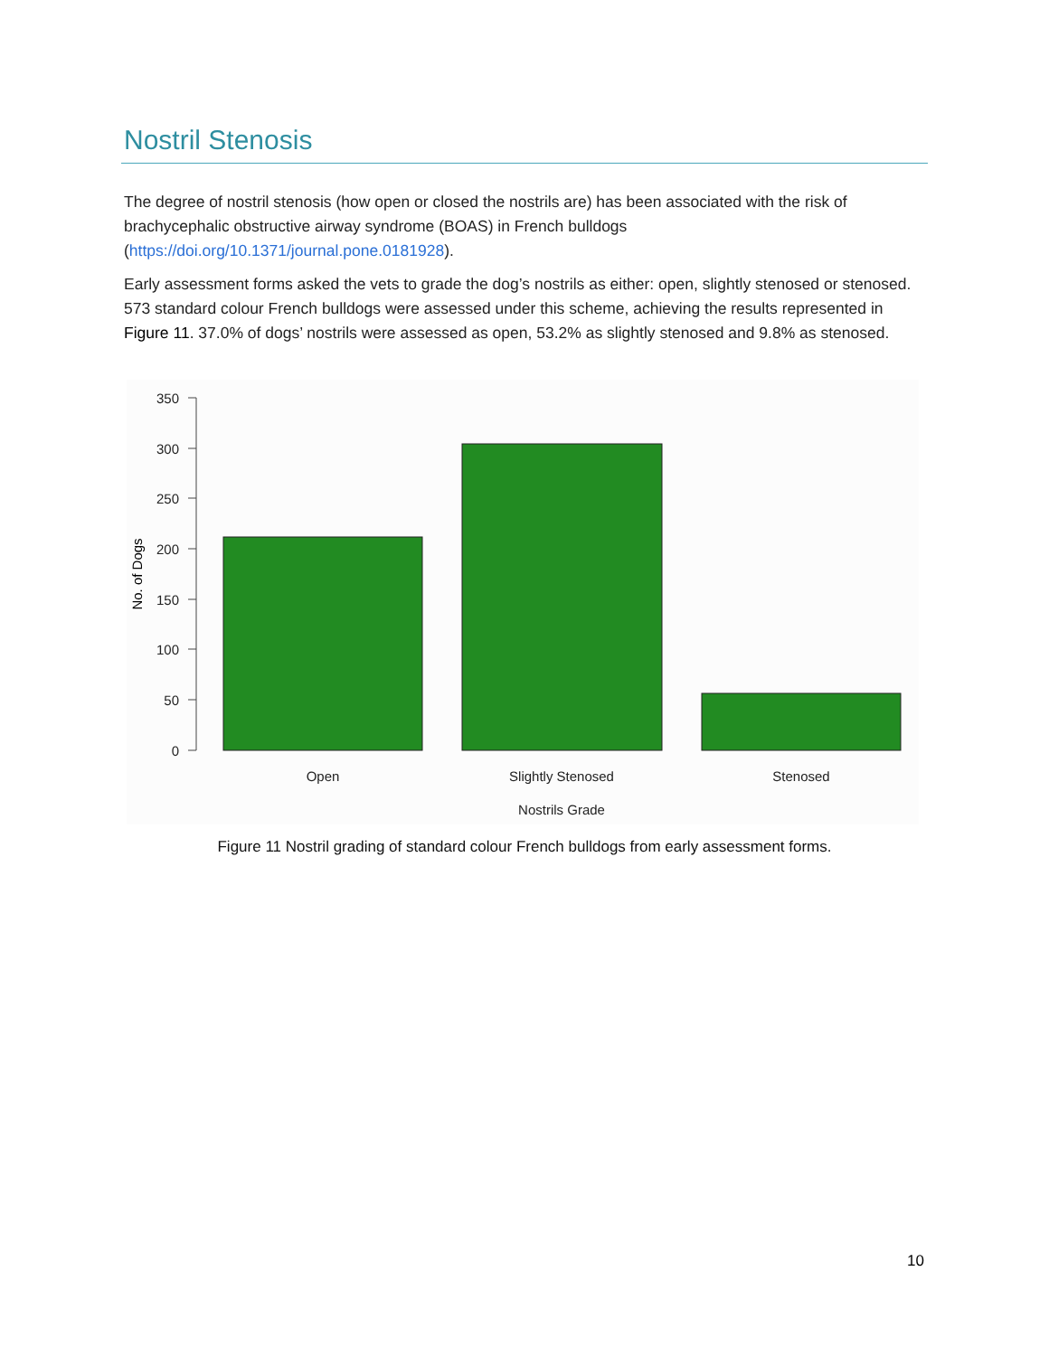Nostril Stenosis
The degree of nostril stenosis (how open or closed the nostrils are) has been associated with the risk of brachycephalic obstructive airway syndrome (BOAS) in French bulldogs (https://doi.org/10.1371/journal.pone.0181928).
Early assessment forms asked the vets to grade the dog’s nostrils as either: open, slightly stenosed or stenosed. 573 standard colour French bulldogs were assessed under this scheme, achieving the results represented in Figure 11. 37.0% of dogs’ nostrils were assessed as open, 53.2% as slightly stenosed and 9.8% as stenosed.
350
300
250
200
150
100
50
0
No. of Dogs
Open
Slightly Stenosed
Stenosed
Nostrils Grade
Figure 11 Nostril grading of standard colour French bulldogs from early assessment forms.
10